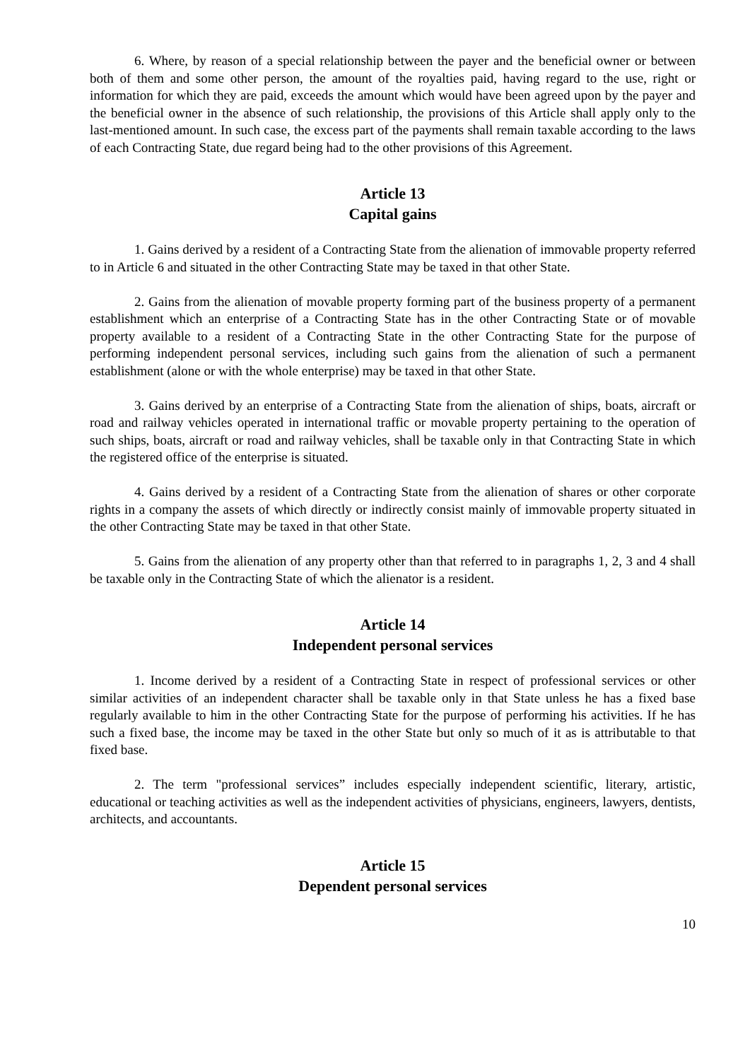6. Where, by reason of a special relationship between the payer and the beneficial owner or between both of them and some other person, the amount of the royalties paid, having regard to the use, right or information for which they are paid, exceeds the amount which would have been agreed upon by the payer and the beneficial owner in the absence of such relationship, the provisions of this Article shall apply only to the last-mentioned amount. In such case, the excess part of the payments shall remain taxable according to the laws of each Contracting State, due regard being had to the other provisions of this Agreement.
Article 13
Capital gains
1. Gains derived by a resident of a Contracting State from the alienation of immovable property referred to in Article 6 and situated in the other Contracting State may be taxed in that other State.
2. Gains from the alienation of movable property forming part of the business property of a permanent establishment which an enterprise of a Contracting State has in the other Contracting State or of movable property available to a resident of a Contracting State in the other Contracting State for the purpose of performing independent personal services, including such gains from the alienation of such a permanent establishment (alone or with the whole enterprise) may be taxed in that other State.
3. Gains derived by an enterprise of a Contracting State from the alienation of ships, boats, aircraft or road and railway vehicles operated in international traffic or movable property pertaining to the operation of such ships, boats, aircraft or road and railway vehicles, shall be taxable only in that Contracting State in which the registered office of the enterprise is situated.
4. Gains derived by a resident of a Contracting State from the alienation of shares or other corporate rights in a company the assets of which directly or indirectly consist mainly of immovable property situated in the other Contracting State may be taxed in that other State.
5. Gains from the alienation of any property other than that referred to in paragraphs 1, 2, 3 and 4 shall be taxable only in the Contracting State of which the alienator is a resident.
Article 14
Independent personal services
1. Income derived by a resident of a Contracting State in respect of professional services or other similar activities of an independent character shall be taxable only in that State unless he has a fixed base regularly available to him in the other Contracting State for the purpose of performing his activities. If he has such a fixed base, the income may be taxed in the other State but only so much of it as is attributable to that fixed base.
2. The term "professional services” includes especially independent scientific, literary, artistic, educational or teaching activities as well as the independent activities of physicians, engineers, lawyers, dentists, architects, and accountants.
Article 15
Dependent personal services
10